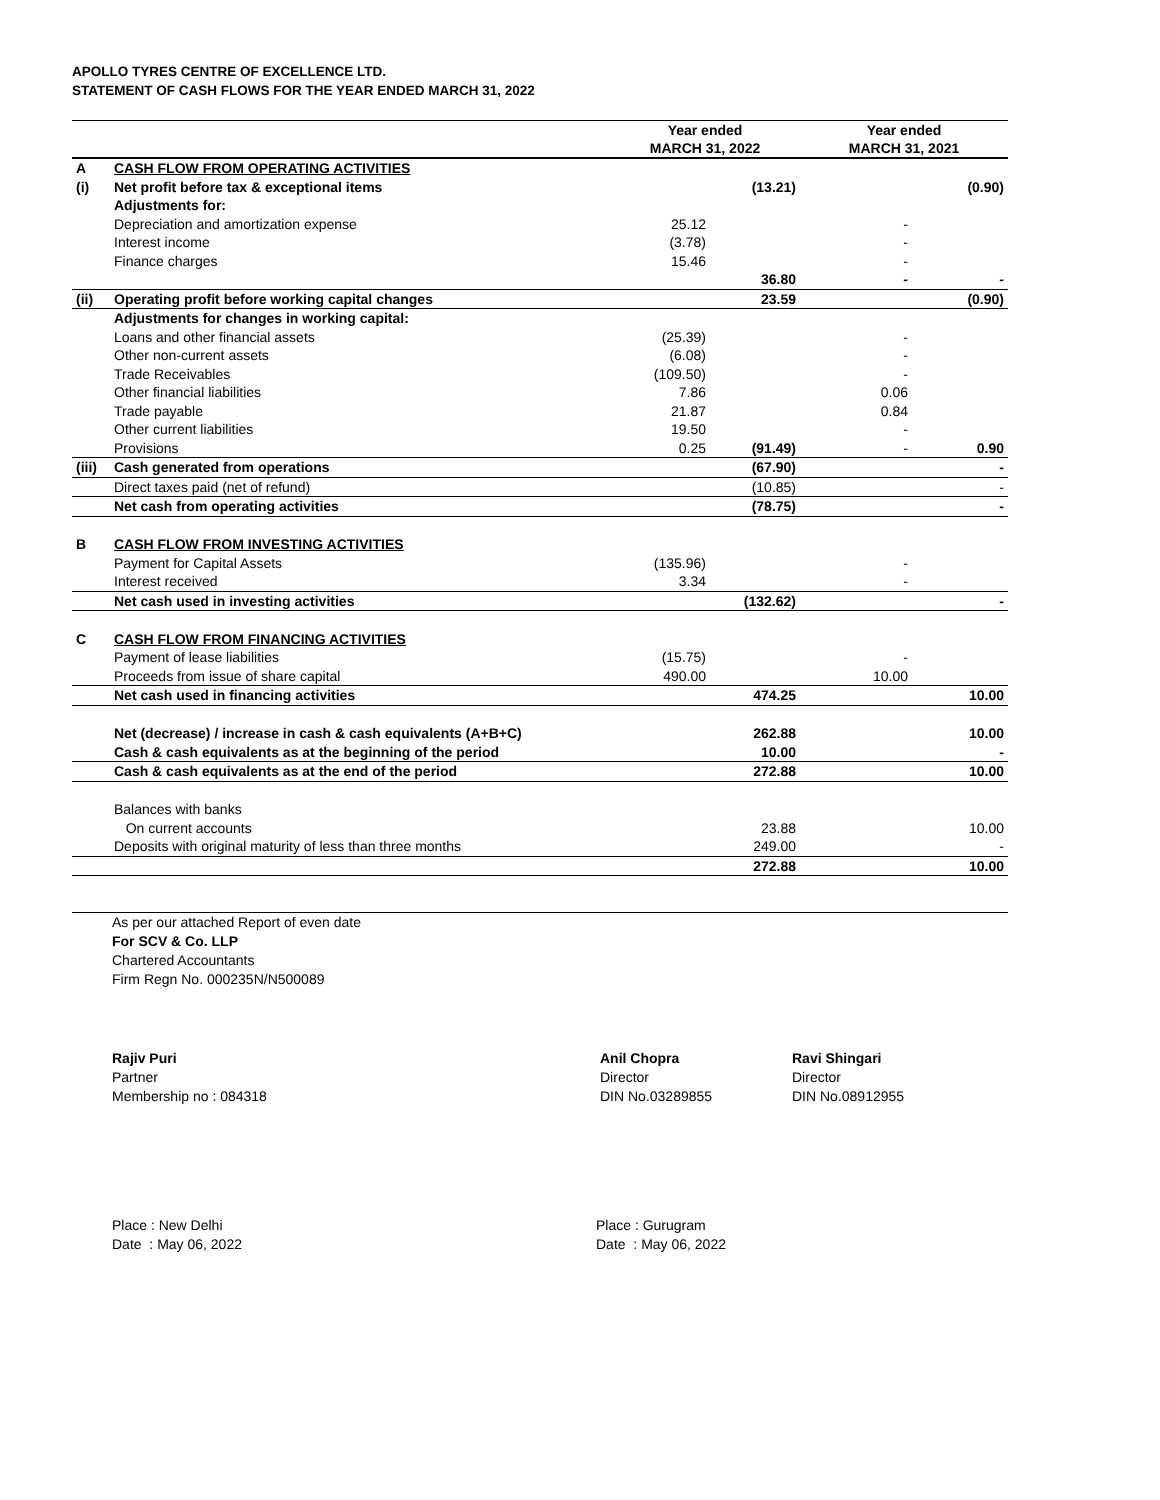APOLLO TYRES CENTRE OF EXCELLENCE LTD.
STATEMENT OF CASH FLOWS FOR THE YEAR ENDED MARCH 31, 2022
| | | Year ended MARCH 31, 2022 | | Year ended MARCH 31, 2021 | |
| --- | --- | --- | --- | --- | --- |
| A | CASH FLOW FROM OPERATING ACTIVITIES | | | | |
| (i) | Net profit before tax & exceptional items | | (13.21) | | (0.90) |
| | Adjustments for: | | | | |
| | Depreciation and amortization expense | 25.12 | | - | |
| | Interest income | (3.78) | | - | |
| | Finance charges | 15.46 | | - | |
| | | | 36.80 | - | - |
| (ii) | Operating profit before working capital changes | | 23.59 | | (0.90) |
| | Adjustments for changes in working capital: | | | | |
| | Loans and other financial assets | (25.39) | | - | |
| | Other non-current assets | (6.08) | | - | |
| | Trade Receivables | (109.50) | | - | |
| | Other financial liabilities | 7.86 | | 0.06 | |
| | Trade payable | 21.87 | | 0.84 | |
| | Other current liabilities | 19.50 | | - | |
| | Provisions | 0.25 | (91.49) | - | 0.90 |
| (iii) | Cash generated from operations | | (67.90) | | - |
| | Direct taxes paid (net of refund) | | (10.85) | | - |
| | Net cash from operating activities | | (78.75) | | - |
| B | CASH FLOW FROM INVESTING ACTIVITIES | | | | |
| | Payment for Capital Assets | (135.96) | | - | |
| | Interest received | 3.34 | | - | |
| | Net cash used in investing activities | | (132.62) | | - |
| C | CASH FLOW FROM FINANCING ACTIVITIES | | | | |
| | Payment of lease liabilities | (15.75) | | - | |
| | Proceeds from issue of share capital | 490.00 | | 10.00 | |
| | Net cash used in financing activities | | 474.25 | | 10.00 |
| | Net (decrease) / increase in cash & cash equivalents (A+B+C) | | 262.88 | | 10.00 |
| | Cash & cash equivalents as at the beginning of the period | | 10.00 | | - |
| | Cash & cash equivalents as at the end of the period | | 272.88 | | 10.00 |
| | Balances with banks | | | | |
| | On current accounts | | 23.88 | | 10.00 |
| | Deposits with original maturity of less than three months | | 249.00 | | - |
| | | | 272.88 | | 10.00 |
As per our attached Report of even date
For SCV & Co. LLP
Chartered Accountants
Firm Regn No. 000235N/N500089
Rajiv Puri
Partner
Membership no : 084318
Anil Chopra
Director
DIN No.03289855
Ravi Shingari
Director
DIN No.08912955
Place : New Delhi
Date : May 06, 2022
Place : Gurugram
Date : May 06, 2022